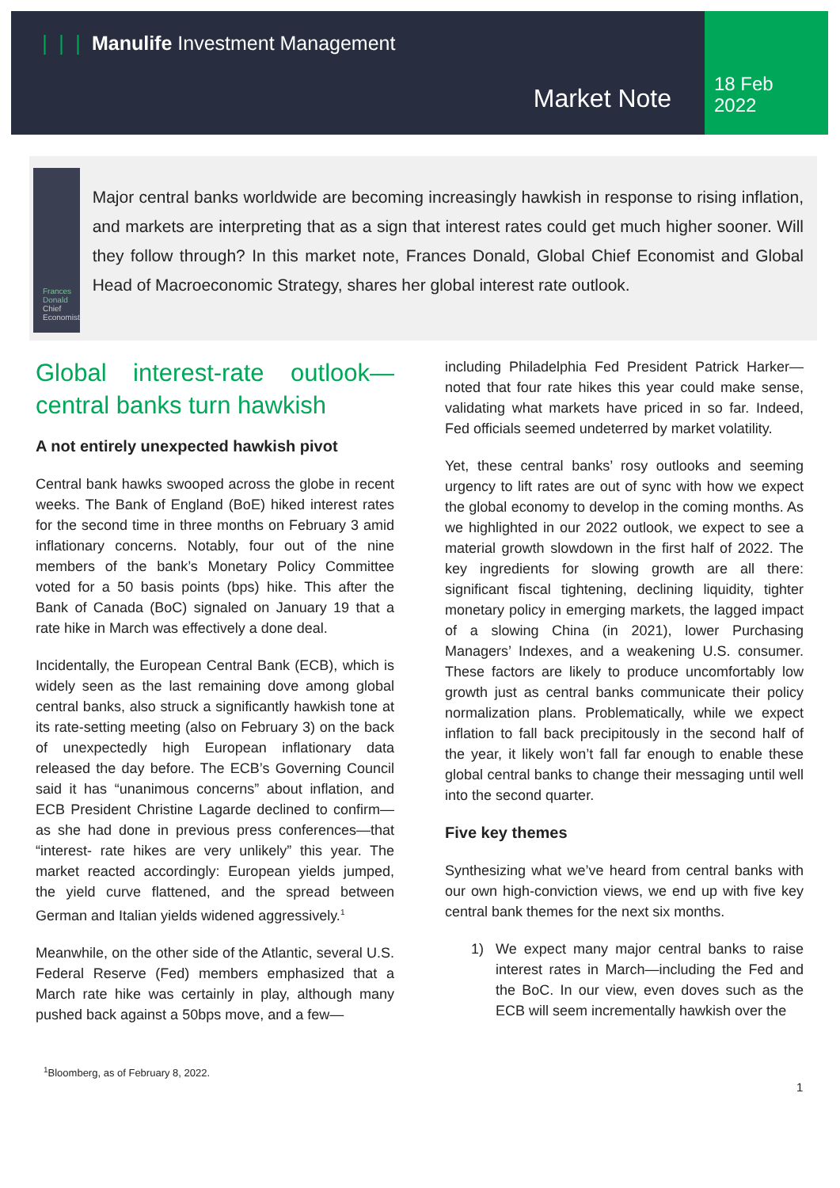❘❘❘ Manulife Investment Management
Market Note
18 Feb
2022
Frances Donald
Chief Economist
Major central banks worldwide are becoming increasingly hawkish in response to rising inflation, and markets are interpreting that as a sign that interest rates could get much higher sooner. Will they follow through? In this market note, Frances Donald, Global Chief Economist and Global Head of Macroeconomic Strategy, shares her global interest rate outlook.
Global interest-rate outlook—central banks turn hawkish
A not entirely unexpected hawkish pivot
Central bank hawks swooped across the globe in recent weeks. The Bank of England (BoE) hiked interest rates for the second time in three months on February 3 amid inflationary concerns. Notably, four out of the nine members of the bank’s Monetary Policy Committee voted for a 50 basis points (bps) hike. This after the Bank of Canada (BoC) signaled on January 19 that a rate hike in March was effectively a done deal.
Incidentally, the European Central Bank (ECB), which is widely seen as the last remaining dove among global central banks, also struck a significantly hawkish tone at its rate-setting meeting (also on February 3) on the back of unexpectedly high European inflationary data released the day before. The ECB’s Governing Council said it has “unanimous concerns” about inflation, and ECB President Christine Lagarde declined to confirm—as she had done in previous press conferences—that “interest- rate hikes are very unlikely” this year. The market reacted accordingly: European yields jumped, the yield curve flattened, and the spread between German and Italian yields widened aggressively.<sup>1</sup>
Meanwhile, on the other side of the Atlantic, several U.S. Federal Reserve (Fed) members emphasized that a March rate hike was certainly in play, although many pushed back against a 50bps move, and a few—
including Philadelphia Fed President Patrick Harker—noted that four rate hikes this year could make sense, validating what markets have priced in so far. Indeed, Fed officials seemed undeterred by market volatility.
Yet, these central banks’ rosy outlooks and seeming urgency to lift rates are out of sync with how we expect the global economy to develop in the coming months. As we highlighted in our 2022 outlook, we expect to see a material growth slowdown in the first half of 2022. The key ingredients for slowing growth are all there: significant fiscal tightening, declining liquidity, tighter monetary policy in emerging markets, the lagged impact of a slowing China (in 2021), lower Purchasing Managers’ Indexes, and a weakening U.S. consumer. These factors are likely to produce uncomfortably low growth just as central banks communicate their policy normalization plans. Problematically, while we expect inflation to fall back precipitously in the second half of the year, it likely won’t fall far enough to enable these global central banks to change their messaging until well into the second quarter.
Five key themes
Synthesizing what we’ve heard from central banks with our own high-conviction views, we end up with five key central bank themes for the next six months.
1) We expect many major central banks to raise interest rates in March—including the Fed and the BoC. In our view, even doves such as the ECB will seem incrementally hawkish over the
<sup>1</sup> Bloomberg, as of February 8, 2022.
1